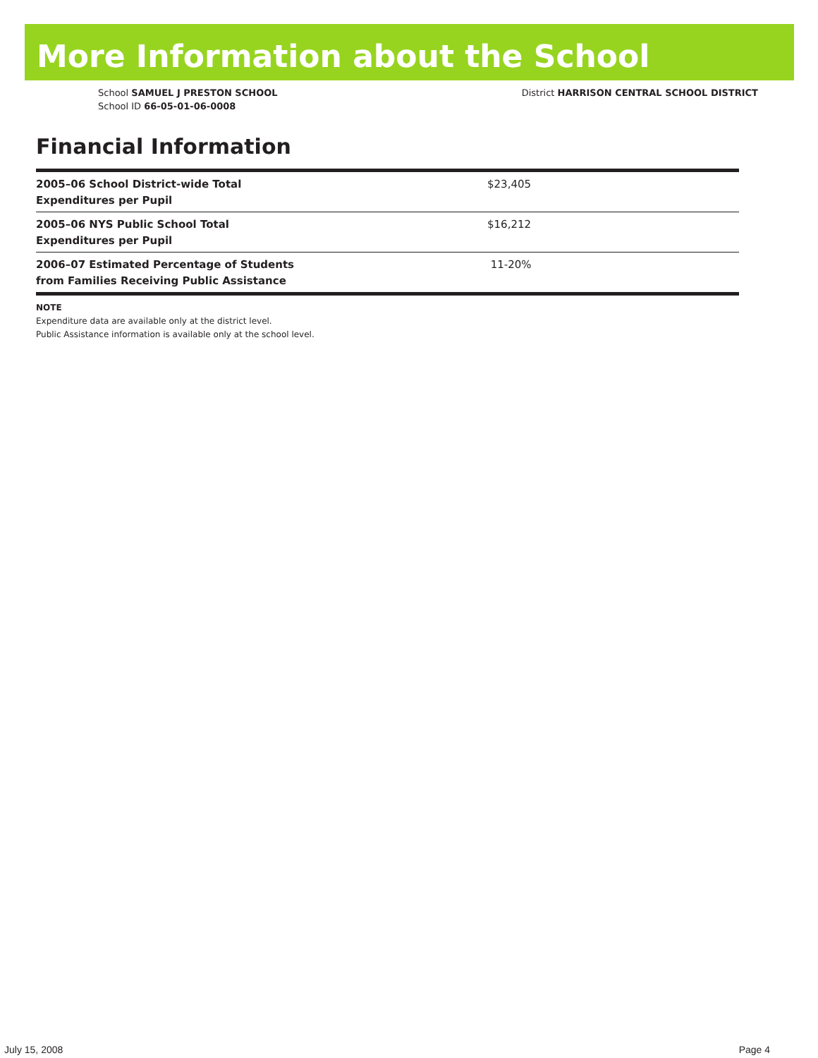More Information about the School
School SAMUEL J PRESTON SCHOOL
School ID 66-05-01-06-0008
District HARRISON CENTRAL SCHOOL DISTRICT
Financial Information
| 2005–06 School District-wide Total Expenditures per Pupil | $23,405 |
| 2005–06 NYS Public School Total Expenditures per Pupil | $16,212 |
| 2006–07 Estimated Percentage of Students from Families Receiving Public Assistance | 11-20% |
NOTE
Expenditure data are available only at the district level.
Public Assistance information is available only at the school level.
July 15, 2008 Page 4